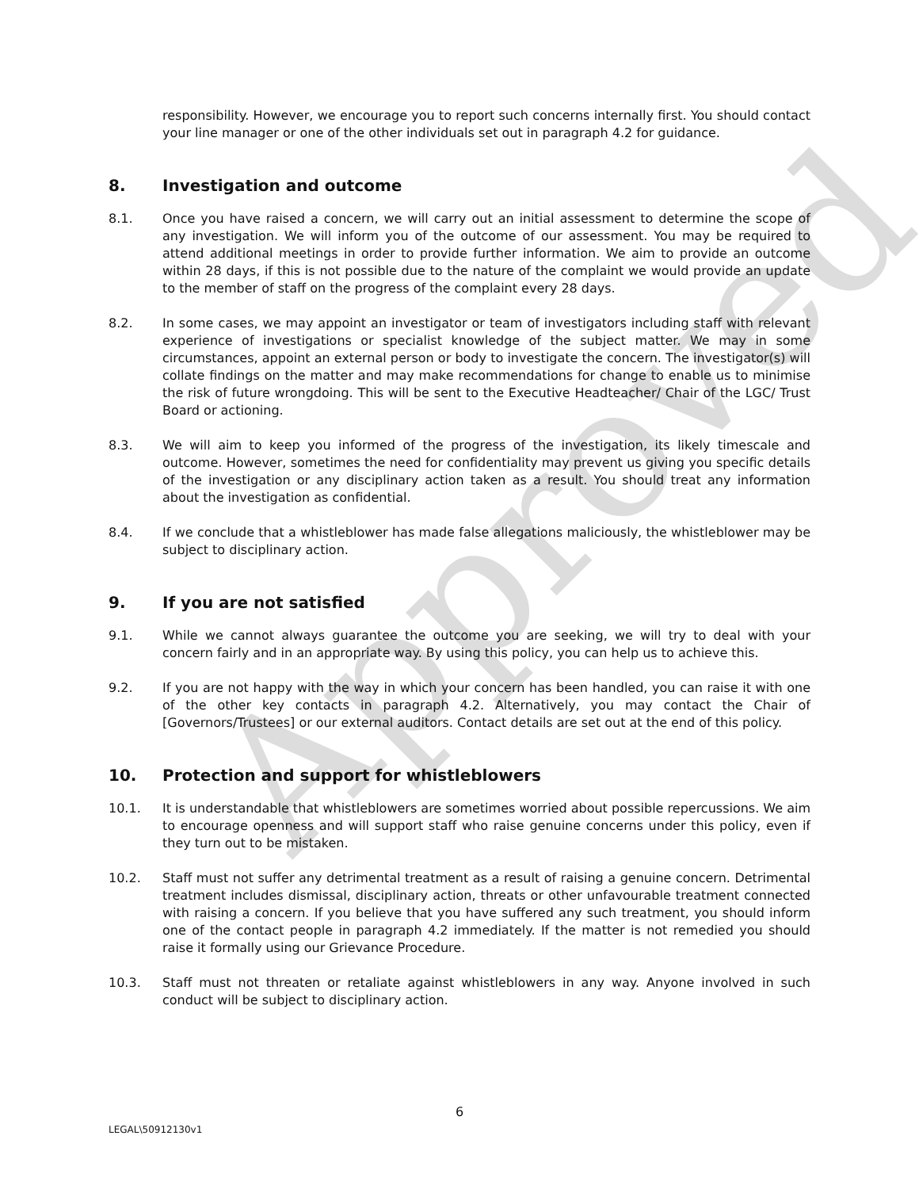Approved
responsibility. However, we encourage you to report such concerns internally first. You should contact your line manager or one of the other individuals set out in paragraph 4.2 for guidance.
8. Investigation and outcome
8.1. Once you have raised a concern, we will carry out an initial assessment to determine the scope of any investigation. We will inform you of the outcome of our assessment. You may be required to attend additional meetings in order to provide further information. We aim to provide an outcome within 28 days, if this is not possible due to the nature of the complaint we would provide an update to the member of staff on the progress of the complaint every 28 days.
8.2. In some cases, we may appoint an investigator or team of investigators including staff with relevant experience of investigations or specialist knowledge of the subject matter. We may in some circumstances, appoint an external person or body to investigate the concern. The investigator(s) will collate findings on the matter and may make recommendations for change to enable us to minimise the risk of future wrongdoing. This will be sent to the Executive Headteacher/ Chair of the LGC/ Trust Board or actioning.
8.3. We will aim to keep you informed of the progress of the investigation, its likely timescale and outcome. However, sometimes the need for confidentiality may prevent us giving you specific details of the investigation or any disciplinary action taken as a result. You should treat any information about the investigation as confidential.
8.4. If we conclude that a whistleblower has made false allegations maliciously, the whistleblower may be subject to disciplinary action.
9. If you are not satisfied
9.1. While we cannot always guarantee the outcome you are seeking, we will try to deal with your concern fairly and in an appropriate way. By using this policy, you can help us to achieve this.
9.2. If you are not happy with the way in which your concern has been handled, you can raise it with one of the other key contacts in paragraph 4.2. Alternatively, you may contact the Chair of [Governors/Trustees] or our external auditors. Contact details are set out at the end of this policy.
10. Protection and support for whistleblowers
10.1. It is understandable that whistleblowers are sometimes worried about possible repercussions. We aim to encourage openness and will support staff who raise genuine concerns under this policy, even if they turn out to be mistaken.
10.2. Staff must not suffer any detrimental treatment as a result of raising a genuine concern. Detrimental treatment includes dismissal, disciplinary action, threats or other unfavourable treatment connected with raising a concern. If you believe that you have suffered any such treatment, you should inform one of the contact people in paragraph 4.2 immediately. If the matter is not remedied you should raise it formally using our Grievance Procedure.
10.3. Staff must not threaten or retaliate against whistleblowers in any way. Anyone involved in such conduct will be subject to disciplinary action.
6
LEGAL\50912130v1